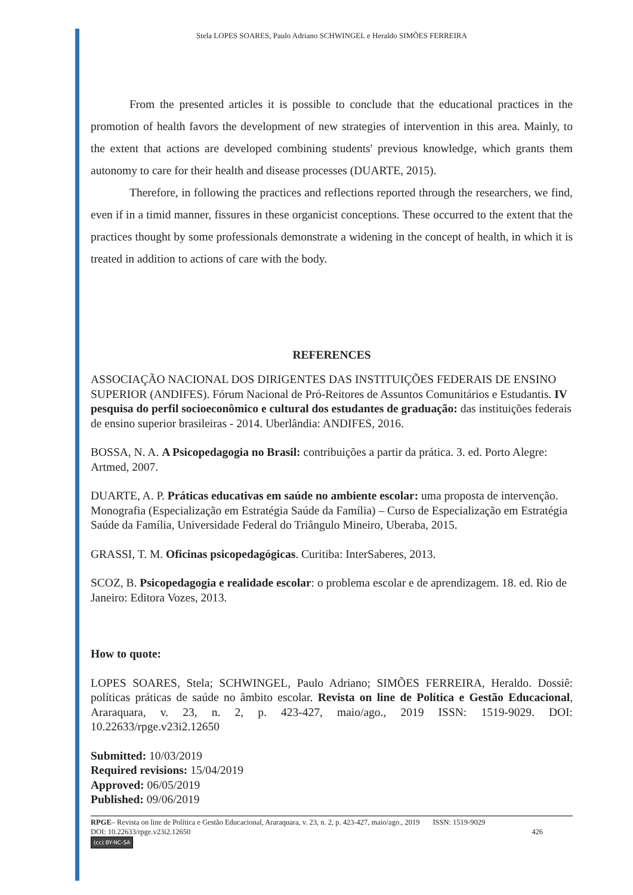Stela LOPES SOARES, Paulo Adriano SCHWINGEL e Heraldo SIMÕES FERREIRA
From the presented articles it is possible to conclude that the educational practices in the promotion of health favors the development of new strategies of intervention in this area. Mainly, to the extent that actions are developed combining students' previous knowledge, which grants them autonomy to care for their health and disease processes (DUARTE, 2015).
Therefore, in following the practices and reflections reported through the researchers, we find, even if in a timid manner, fissures in these organicist conceptions. These occurred to the extent that the practices thought by some professionals demonstrate a widening in the concept of health, in which it is treated in addition to actions of care with the body.
REFERENCES
ASSOCIAÇÃO NACIONAL DOS DIRIGENTES DAS INSTITUIÇÕES FEDERAIS DE ENSINO SUPERIOR (ANDIFES). Fórum Nacional de Pró-Reitores de Assuntos Comunitários e Estudantis. IV pesquisa do perfil socioeconômico e cultural dos estudantes de graduação: das instituições federais de ensino superior brasileiras - 2014. Uberlândia: ANDIFES, 2016.
BOSSA, N. A. A Psicopedagogia no Brasil: contribuições a partir da prática. 3. ed. Porto Alegre: Artmed, 2007.
DUARTE, A. P. Práticas educativas em saúde no ambiente escolar: uma proposta de intervenção. Monografia (Especialização em Estratégia Saúde da Família) – Curso de Especialização em Estratégia Saúde da Família, Universidade Federal do Triângulo Mineiro, Uberaba, 2015.
GRASSI, T. M. Oficinas psicopedagógicas. Curitiba: InterSaberes, 2013.
SCOZ, B. Psicopedagogia e realidade escolar: o problema escolar e de aprendizagem. 18. ed. Rio de Janeiro: Editora Vozes, 2013.
How to quote:
LOPES SOARES, Stela; SCHWINGEL, Paulo Adriano; SIMÕES FERREIRA, Heraldo. Dossiê: políticas práticas de saúde no âmbito escolar. Revista on line de Política e Gestão Educacional, Araraquara, v. 23, n. 2, p. 423-427, maio/ago., 2019 ISSN: 1519-9029. DOI: 10.22633/rpge.v23i2.12650
Submitted: 10/03/2019
Required revisions: 15/04/2019
Approved: 06/05/2019
Published: 09/06/2019
RPGE– Revista on line de Política e Gestão Educacional, Araraquara, v. 23, n. 2, p. 423-427, maio/ago., 2019 ISSN: 1519-9029
DOI: 10.22633/rpge.v23i2.12650 426
(cc) BY-NC-SA